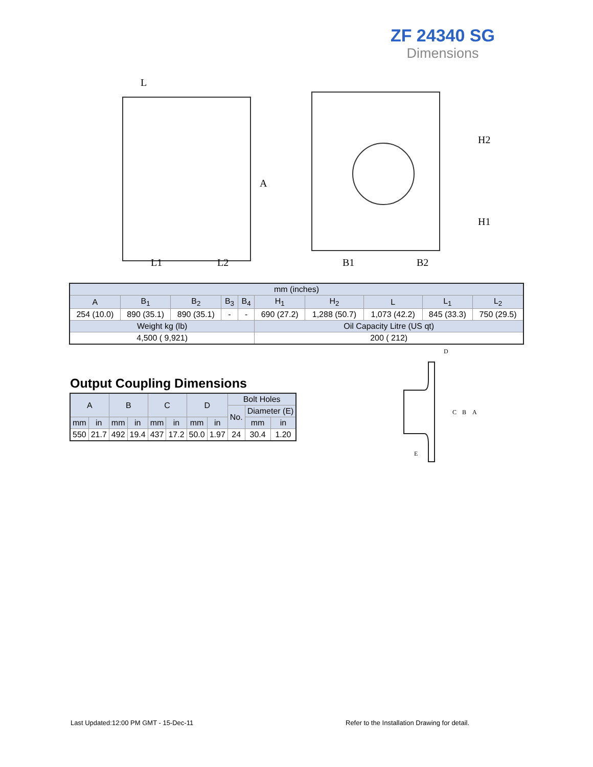ZF 24340 SG
Dimensions
L
L1
L2
B1
B2
A
H2
H1
| mm (inches) | | | | | | | | | |
| A | B<sub>1</sub> | B<sub>2</sub> | B<sub>3</sub> | B<sub>4</sub> | H<sub>1</sub> | H<sub>2</sub> | L | L<sub>1</sub> | L<sub>2</sub> |
| 254 (10.0) | 890 (35.1) | 890 (35.1) | - | - | 690 (27.2) | 1,288 (50.7) | 1,073 (42.2) | 845 (33.3) | 750 (29.5) |
| Weight kg (lb) | | | | | Oil Capacity Litre (US qt) | | | | |
| 4,500 ( 9,921) | | | | | 200 ( 212) | | | | |
Output Coupling Dimensions
| A | | B | | C | | D | | Bolt Holes | | |
| | | | | | | | | No. | Diameter (E) | |
| mm | in | mm | in | mm | in | mm | in | | mm | in |
| 550 | 21.7 | 492 | 19.4 | 437 | 17.2 | 50.0 | 1.97 | 24 | 30.4 | 1.20 |
D
C
B
A
E
Last Updated:12:00 PM GMT - 15-Dec-11
Refer to the Installation Drawing for detail.